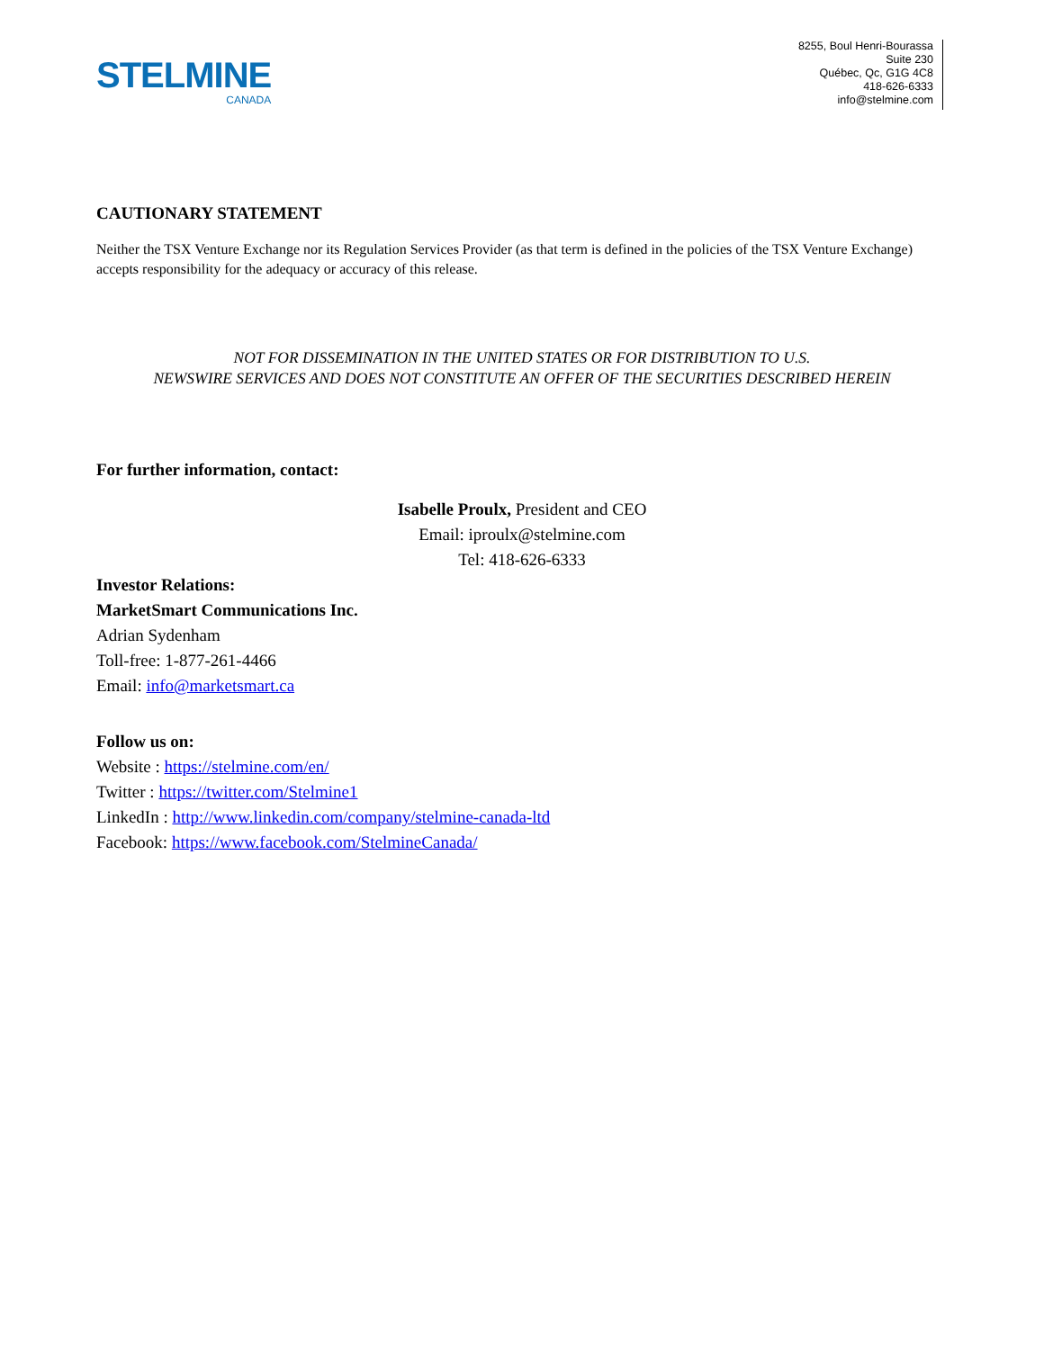STELMINE
CANADA
8255, Boul Henri-Bourassa
Suite 230
Québec, Qc, G1G 4C8
418-626-6333
info@stelmine.com
CAUTIONARY STATEMENT
Neither the TSX Venture Exchange nor its Regulation Services Provider (as that term is defined in the policies of the TSX Venture Exchange) accepts responsibility for the adequacy or accuracy of this release.
NOT FOR DISSEMINATION IN THE UNITED STATES OR FOR DISTRIBUTION TO U.S.
NEWSWIRE SERVICES AND DOES NOT CONSTITUTE AN OFFER OF THE SECURITIES DESCRIBED HEREIN
For further information, contact:
Isabelle Proulx, President and CEO
Email: iproulx@stelmine.com
Tel: 418-626-6333
Investor Relations:
MarketSmart Communications Inc.
Adrian Sydenham
Toll-free: 1-877-261-4466
Email: info@marketsmart.ca
Follow us on:
Website : https://stelmine.com/en/
Twitter : https://twitter.com/Stelmine1
LinkedIn : http://www.linkedin.com/company/stelmine-canada-ltd
Facebook: https://www.facebook.com/StelmineCanada/